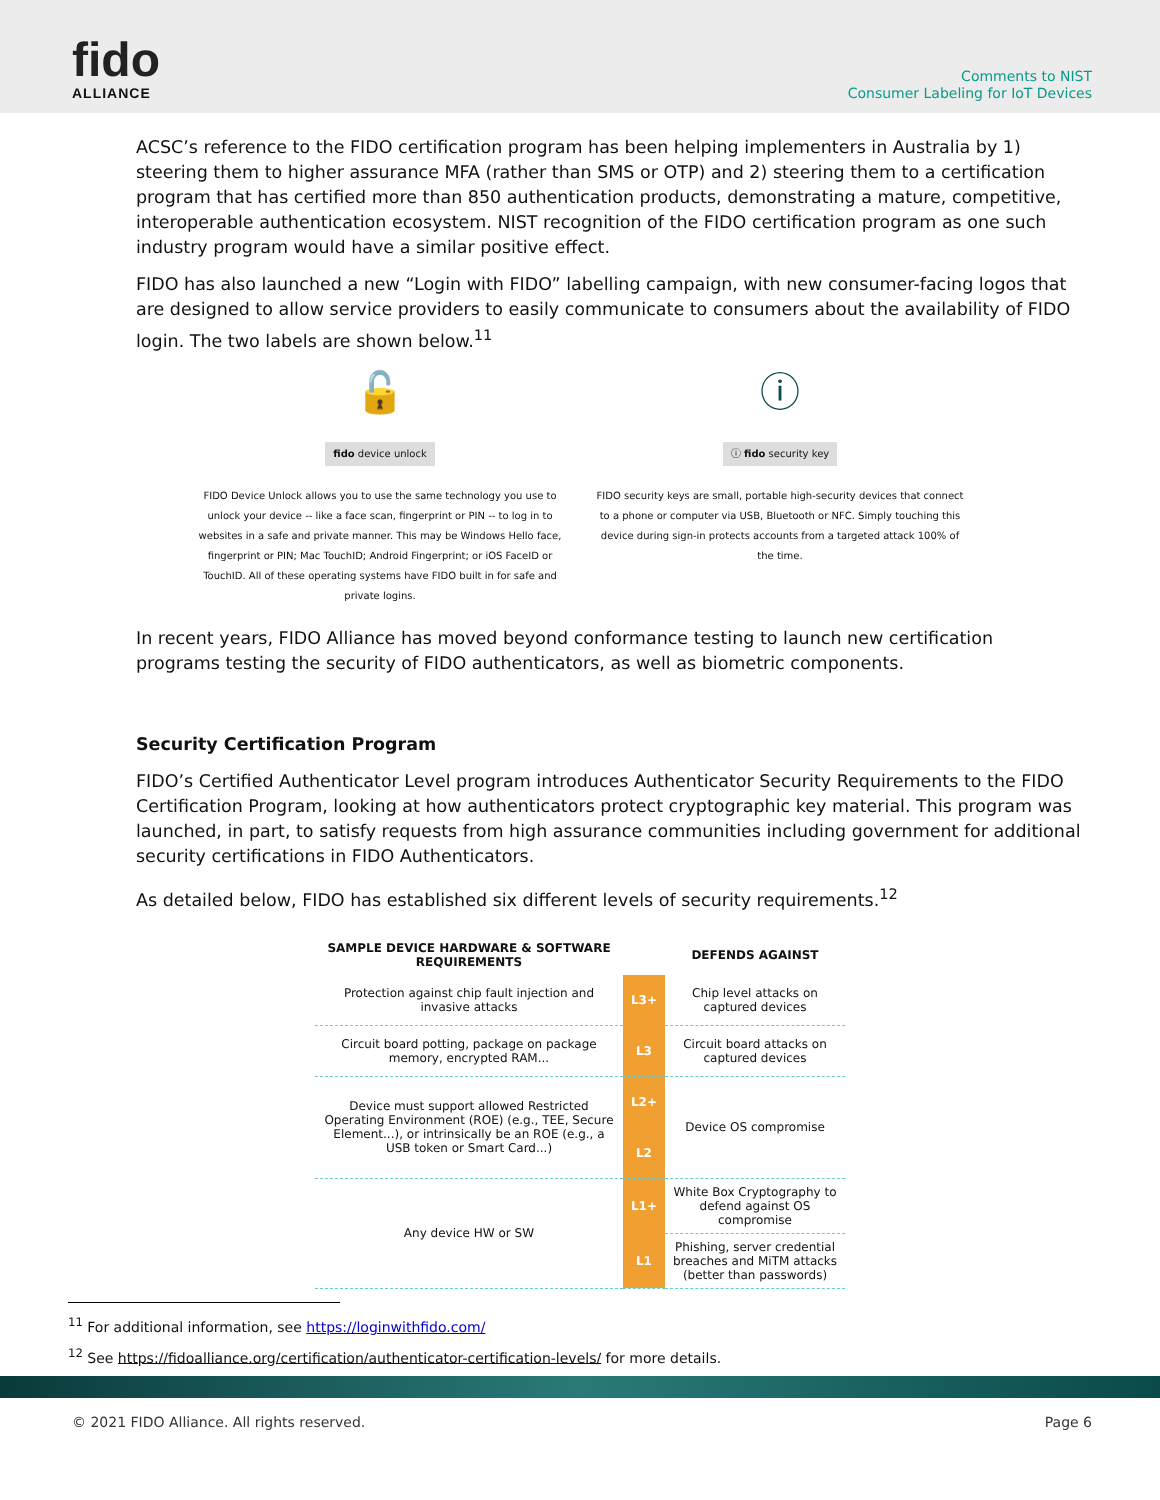fido
ALLIANCE
Comments to NIST
Consumer Labeling for IoT Devices
ACSC’s reference to the FIDO certification program has been helping implementers in Australia by 1) steering them to higher assurance MFA (rather than SMS or OTP) and 2) steering them to a certification program that has certified more than 850 authentication products, demonstrating a mature, competitive, interoperable authentication ecosystem. NIST recognition of the FIDO certification program as one such industry program would have a similar positive effect.
FIDO has also launched a new “Login with FIDO” labelling campaign, with new consumer-facing logos that are designed to allow service providers to easily communicate to consumers about the availability of FIDO login. The two labels are shown below.<sup>11</sup>
🔓
fido device unlock
FIDO Device Unlock allows you to use the same technology you use to unlock your device -- like a face scan, fingerprint or PIN -- to log in to websites in a safe and private manner. This may be Windows Hello face, fingerprint or PIN; Mac TouchID; Android Fingerprint; or iOS FaceID or TouchID. All of these operating systems have FIDO built in for safe and private logins.
ⓘ
ⓘ fido security key
FIDO security keys are small, portable high-security devices that connect to a phone or computer via USB, Bluetooth or NFC. Simply touching this device during sign-in protects accounts from a targeted attack 100% of the time.
In recent years, FIDO Alliance has moved beyond conformance testing to launch new certification programs testing the security of FIDO authenticators, as well as biometric components.
Security Certification Program
FIDO’s Certified Authenticator Level program introduces Authenticator Security Requirements to the FIDO Certification Program, looking at how authenticators protect cryptographic key material. This program was launched, in part, to satisfy requests from high assurance communities including government for additional security certifications in FIDO Authenticators.
As detailed below, FIDO has established six different levels of security requirements.<sup>12</sup>
| SAMPLE DEVICE HARDWARE & SOFTWARE REQUIREMENTS | | DEFENDS AGAINST |
| --- | --- | --- |
| Protection against chip fault injection and invasive attacks | L3+ | Chip level attacks on captured devices |
| Circuit board potting, package on package memory, encrypted RAM... | L3 | Circuit board attacks on captured devices |
| Device must support allowed Restricted Operating Environment (ROE) (e.g., TEE, Secure Element...), or intrinsically be an ROE (e.g., a USB token or Smart Card...) | L2+ | Device OS compromise |
| | L2 | |
| Any device HW or SW | L1+ | White Box Cryptography to defend against OS compromise |
| | L1 | Phishing, server credential breaches and MiTM attacks (better than passwords) |
<sup>11</sup> For additional information, see https://loginwithfido.com/
<sup>12</sup> See https://fidoalliance.org/certification/authenticator-certification-levels/ for more details.
© 2021 FIDO Alliance. All rights reserved. Page 6